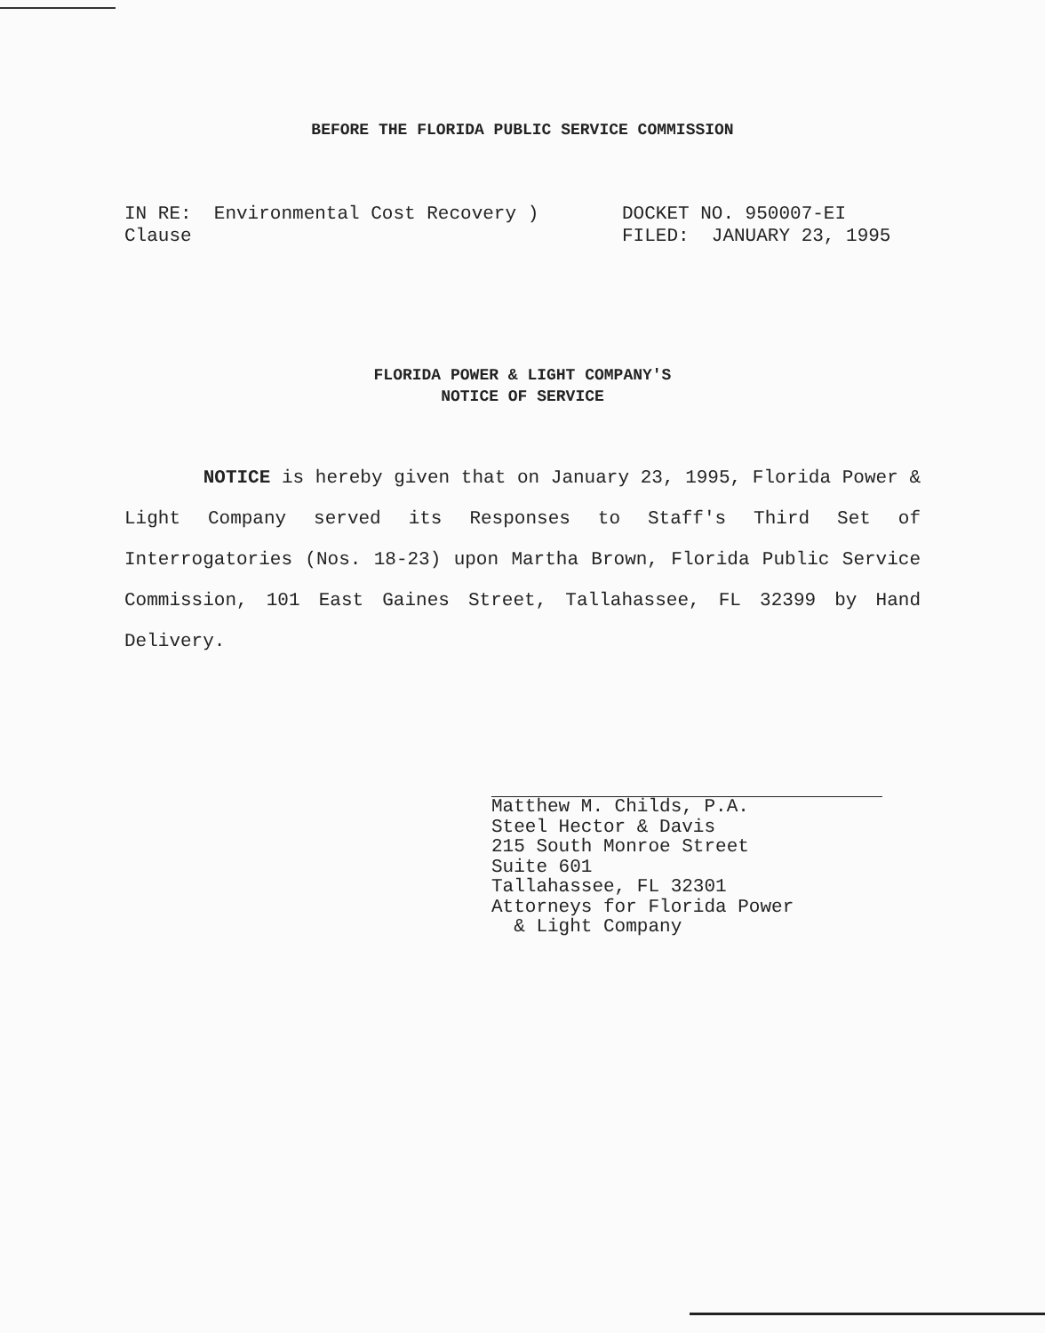BEFORE THE FLORIDA PUBLIC SERVICE COMMISSION
IN RE: Environmental Cost Recovery )
Clause
DOCKET NO. 950007-EI
FILED: JANUARY 23, 1995
FLORIDA POWER & LIGHT COMPANY'S
NOTICE OF SERVICE
NOTICE is hereby given that on January 23, 1995, Florida Power & Light Company served its Responses to Staff's Third Set of Interrogatories (Nos. 18-23) upon Martha Brown, Florida Public Service Commission, 101 East Gaines Street, Tallahassee, FL 32399 by Hand Delivery.
Matthew M. Childs, P.A.
Steel Hector & Davis
215 South Monroe Street
Suite 601
Tallahassee, FL 32301
Attorneys for Florida Power
& Light Company